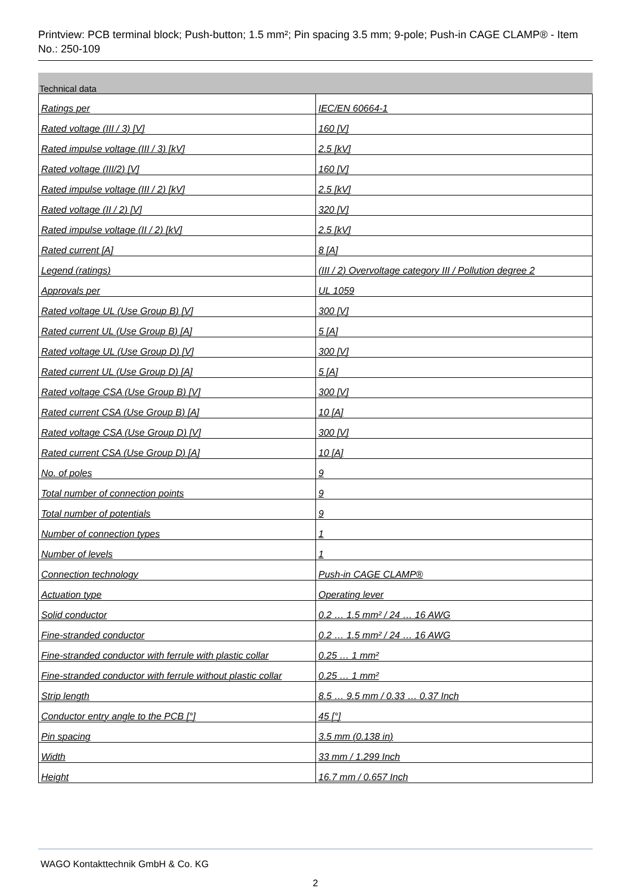Printview: PCB terminal block; Push-button; 1.5 mm²; Pin spacing 3.5 mm; 9-pole; Push-in CAGE CLAMP® - Item No.: 250-109
Technical data
| Ratings per | IEC/EN 60664-1 |
| Rated voltage (III / 3) [V] | 160 [V] |
| Rated impulse voltage (III / 3) [kV] | 2.5 [kV] |
| Rated voltage (III/2) [V] | 160 [V] |
| Rated impulse voltage (III / 2) [kV] | 2.5 [kV] |
| Rated voltage (II / 2) [V] | 320 [V] |
| Rated impulse voltage (II / 2) [kV] | 2.5 [kV] |
| Rated current [A] | 8 [A] |
| Legend (ratings) | (III / 2) Overvoltage category III / Pollution degree 2 |
| Approvals per | UL 1059 |
| Rated voltage UL (Use Group B) [V] | 300 [V] |
| Rated current UL (Use Group B) [A] | 5 [A] |
| Rated voltage UL (Use Group D) [V] | 300 [V] |
| Rated current UL (Use Group D) [A] | 5 [A] |
| Rated voltage CSA (Use Group B) [V] | 300 [V] |
| Rated current CSA (Use Group B) [A] | 10 [A] |
| Rated voltage CSA (Use Group D) [V] | 300 [V] |
| Rated current CSA (Use Group D) [A] | 10 [A] |
| No. of poles | 9 |
| Total number of connection points | 9 |
| Total number of potentials | 9 |
| Number of connection types | 1 |
| Number of levels | 1 |
| Connection technology | Push-in CAGE CLAMP® |
| Actuation type | Operating lever |
| Solid conductor | 0.2 … 1.5 mm² / 24 … 16 AWG |
| Fine-stranded conductor | 0.2 … 1.5 mm² / 24 … 16 AWG |
| Fine-stranded conductor with ferrule with plastic collar | 0.25 … 1 mm² |
| Fine-stranded conductor with ferrule without plastic collar | 0.25 … 1 mm² |
| Strip length | 8.5 … 9.5 mm / 0.33 … 0.37 Inch |
| Conductor entry angle to the PCB [°] | 45 [°] |
| Pin spacing | 3.5 mm (0.138 in) |
| Width | 33 mm / 1.299 Inch |
| Height | 16.7 mm / 0.657 Inch |
WAGO Kontakttechnik GmbH & Co. KG
2